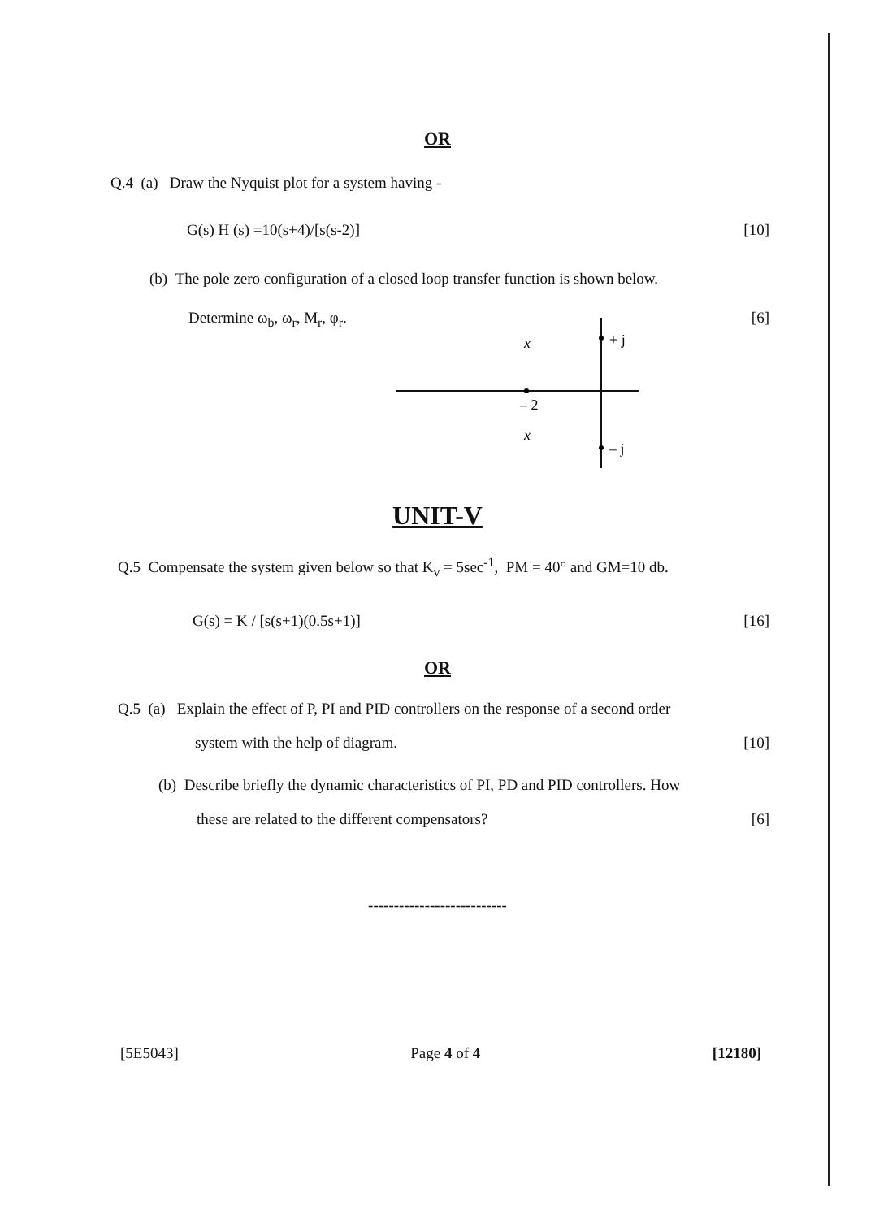OR
Q.4 (a) Draw the Nyquist plot for a system having -
G(s) H (s) =10(s+4)/[s(s-2)] [10]
(b) The pole zero configuration of a closed loop transfer function is shown below.
Determine ω<sub>b</sub>, ω<sub>r</sub>, M<sub>r</sub>, φ<sub>r</sub>. [6]
x
x
+ j
– j
– 2
UNIT-V
Q.5 Compensate the system given below so that K<sub>v</sub> = 5sec<sup>-1</sup>, PM = 40° and GM=10 db.
G(s) = K / [s(s+1)(0.5s+1)] [16]
OR
Q.5 (a) Explain the effect of P, PI and PID controllers on the response of a second order
system with the help of diagram. [10]
(b) Describe briefly the dynamic characteristics of PI, PD and PID controllers. How
these are related to the different compensators? [6]
---------------------------
[5E5043] Page 4 of 4 [12180]